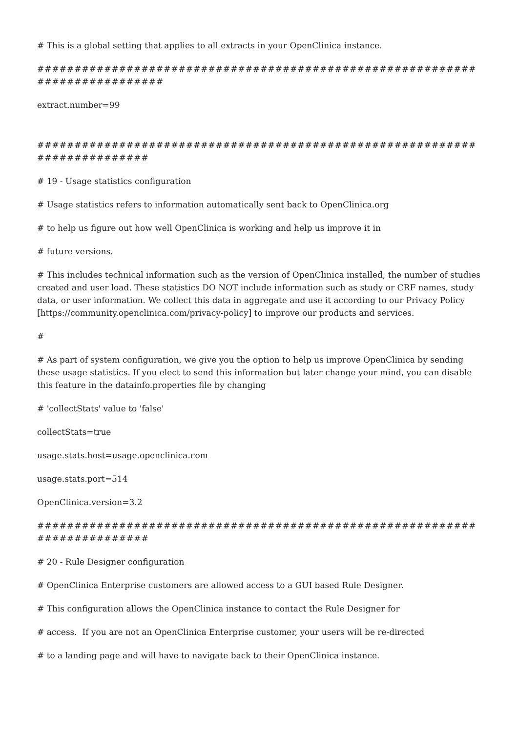# This is a global setting that applies to all extracts in your OpenClinica instance.
############################################################################
extract.number=99
##########################################################################
# 19 - Usage statistics configuration
# Usage statistics refers to information automatically sent back to OpenClinica.org
# to help us figure out how well OpenClinica is working and help us improve it in
# future versions.
# This includes technical information such as the version of OpenClinica installed, the number of studies created and user load. These statistics DO NOT include information such as study or CRF names, study data, or user information. We collect this data in aggregate and use it according to our Privacy Policy [https://community.openclinica.com/privacy-policy] to improve our products and services.
#
# As part of system configuration, we give you the option to help us improve OpenClinica by sending these usage statistics. If you elect to send this information but later change your mind, you can disable this feature in the datainfo.properties file by changing
# 'collectStats' value to 'false'
collectStats=true
usage.stats.host=usage.openclinica.com
usage.stats.port=514
OpenClinica.version=3.2
##########################################################################
# 20 - Rule Designer configuration
# OpenClinica Enterprise customers are allowed access to a GUI based Rule Designer.
# This configuration allows the OpenClinica instance to contact the Rule Designer for
# access. If you are not an OpenClinica Enterprise customer, your users will be re-directed
# to a landing page and will have to navigate back to their OpenClinica instance.